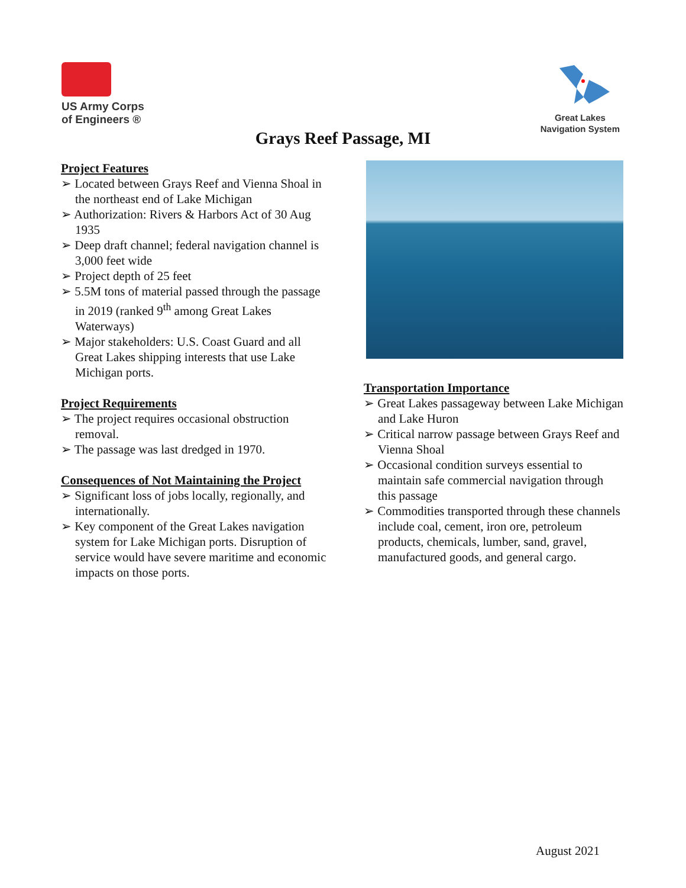US Army Corps
of Engineers ®
Great Lakes
Navigation System
Grays Reef Passage, MI
Project Features
➢ Located between Grays Reef and Vienna Shoal in the northeast end of Lake Michigan
➢ Authorization: Rivers & Harbors Act of 30 Aug 1935
➢ Deep draft channel; federal navigation channel is 3,000 feet wide
➢ Project depth of 25 feet
➢ 5.5M tons of material passed through the passage in 2019 (ranked 9<sup>th</sup> among Great Lakes Waterways)
➢ Major stakeholders: U.S. Coast Guard and all Great Lakes shipping interests that use Lake Michigan ports.
Project Requirements
➢ The project requires occasional obstruction removal.
➢ The passage was last dredged in 1970.
Consequences of Not Maintaining the Project
➢ Significant loss of jobs locally, regionally, and internationally.
➢ Key component of the Great Lakes navigation system for Lake Michigan ports. Disruption of service would have severe maritime and economic impacts on those ports.
Transportation Importance
➢ Great Lakes passageway between Lake Michigan and Lake Huron
➢ Critical narrow passage between Grays Reef and Vienna Shoal
➢ Occasional condition surveys essential to maintain safe commercial navigation through this passage
➢ Commodities transported through these channels include coal, cement, iron ore, petroleum products, chemicals, lumber, sand, gravel, manufactured goods, and general cargo.
August 2021